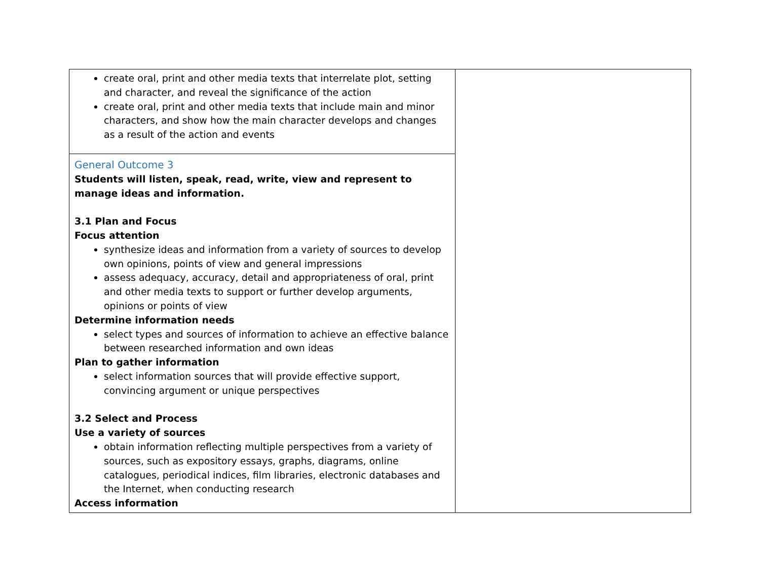| create oral, print and other media texts that interrelate plot, setting and character, and reveal the significance of the action create oral, print and other media texts that include main and minor characters, and show how the main character develops and changes as a result of the action and events | |
| General Outcome 3 Students will listen, speak, read, write, view and represent to manage ideas and information. 3.1 Plan and Focus Focus attention synthesize ideas and information from a variety of sources to develop own opinions, points of view and general impressions assess adequacy, accuracy, detail and appropriateness of oral, print and other media texts to support or further develop arguments, opinions or points of view Determine information needs select types and sources of information to achieve an effective balance between researched information and own ideas Plan to gather information select information sources that will provide effective support, convincing argument or unique perspectives 3.2 Select and Process Use a variety of sources obtain information reflecting multiple perspectives from a variety of sources, such as expository essays, graphs, diagrams, online catalogues, periodical indices, film libraries, electronic databases and the Internet, when conducting research Access information | |